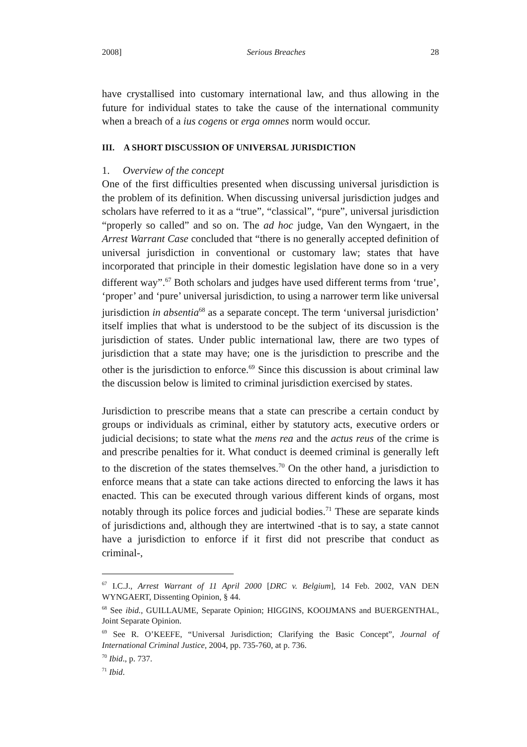2008] Serious Breaches 28
have crystallised into customary international law, and thus allowing in the future for individual states to take the cause of the international community when a breach of a ius cogens or erga omnes norm would occur.
III. A SHORT DISCUSSION OF UNIVERSAL JURISDICTION
1. Overview of the concept
One of the first difficulties presented when discussing universal jurisdiction is the problem of its definition. When discussing universal jurisdiction judges and scholars have referred to it as a “true”, “classical”, “pure”, universal jurisdiction “properly so called” and so on. The ad hoc judge, Van den Wyngaert, in the Arrest Warrant Case concluded that “there is no generally accepted definition of universal jurisdiction in conventional or customary law; states that have incorporated that principle in their domestic legislation have done so in a very different way”.<sup>67</sup> Both scholars and judges have used different terms from ‘true’, ‘proper’ and ‘pure’ universal jurisdiction, to using a narrower term like universal jurisdiction in absentia<sup>68</sup> as a separate concept. The term ‘universal jurisdiction’ itself implies that what is understood to be the subject of its discussion is the jurisdiction of states. Under public international law, there are two types of jurisdiction that a state may have; one is the jurisdiction to prescribe and the other is the jurisdiction to enforce.<sup>69</sup> Since this discussion is about criminal law the discussion below is limited to criminal jurisdiction exercised by states.
Jurisdiction to prescribe means that a state can prescribe a certain conduct by groups or individuals as criminal, either by statutory acts, executive orders or judicial decisions; to state what the mens rea and the actus reus of the crime is and prescribe penalties for it. What conduct is deemed criminal is generally left to the discretion of the states themselves.<sup>70</sup> On the other hand, a jurisdiction to enforce means that a state can take actions directed to enforcing the laws it has enacted. This can be executed through various different kinds of organs, most notably through its police forces and judicial bodies.<sup>71</sup> These are separate kinds of jurisdictions and, although they are intertwined -that is to say, a state cannot have a jurisdiction to enforce if it first did not prescribe that conduct as criminal-,
<sup>67</sup> I.C.J., Arrest Warrant of 11 April 2000 [DRC v. Belgium], 14 Feb. 2002, VAN DEN WYNGAERT, Dissenting Opinion, § 44.
<sup>68</sup> See ibid., GUILLAUME, Separate Opinion; HIGGINS, KOOIJMANS and BUERGENTHAL, Joint Separate Opinion.
<sup>69</sup> See R. O’KEEFE, “Universal Jurisdiction; Clarifying the Basic Concept”, Journal of International Criminal Justice, 2004, pp. 735-760, at p. 736.
<sup>70</sup> Ibid., p. 737.
<sup>71</sup> Ibid.